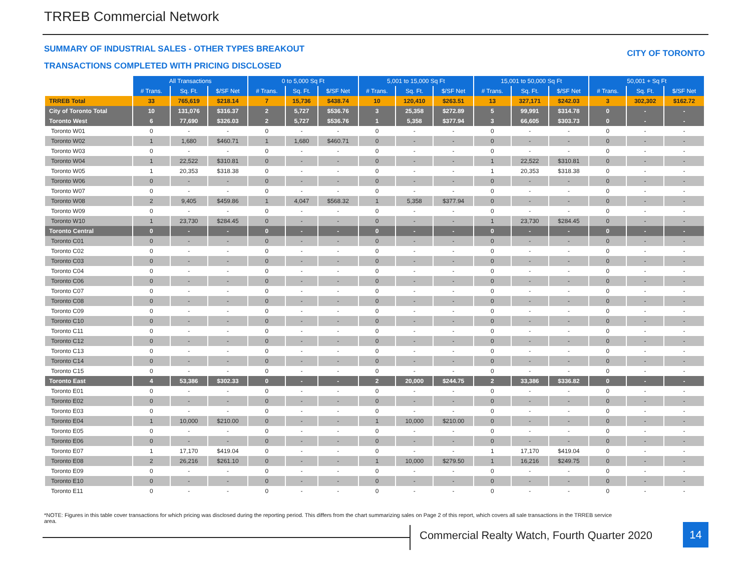TRREB Commercial Network
SUMMARY OF INDUSTRIAL SALES - OTHER TYPES BREAKOUT
CITY OF TORONTO
TRANSACTIONS COMPLETED WITH PRICING DISCLOSED
| | All Transactions | | | 0 to 5,000 Sq Ft | | | 5,001 to 15,000 Sq Ft | | | 15,001 to 50,000 Sq Ft | | | 50,001 + Sq Ft | | |
| | # Trans. | Sq. Ft. | $/SF Net | # Trans. | Sq. Ft. | $/SF Net | # Trans. | Sq. Ft. | $/SF Net | # Trans. | Sq. Ft. | $/SF Net | # Trans. | Sq. Ft. | $/SF Net |
| TRREB Total | 33 | 765,619 | $218.14 | 7 | 15,736 | $438.74 | 10 | 120,410 | $263.51 | 13 | 327,171 | $242.03 | 3 | 302,302 | $162.72 |
| City of Toronto Total | 10 | 131,076 | $316.37 | 2 | 5,727 | $536.76 | 3 | 25,358 | $272.89 | 5 | 99,991 | $314.78 | 0 | - | - |
| Toronto West | 6 | 77,690 | $326.03 | 2 | 5,727 | $536.76 | 1 | 5,358 | $377.94 | 3 | 66,605 | $303.73 | 0 | - | - |
| Toronto W01 | 0 | - | - | 0 | - | - | 0 | - | - | 0 | - | - | 0 | - | - |
| Toronto W02 | 1 | 1,680 | $460.71 | 1 | 1,680 | $460.71 | 0 | - | - | 0 | - | - | 0 | - | - |
| Toronto W03 | 0 | - | - | 0 | - | - | 0 | - | - | 0 | - | - | 0 | - | - |
| Toronto W04 | 1 | 22,522 | $310.81 | 0 | - | - | 0 | - | - | 1 | 22,522 | $310.81 | 0 | - | - |
| Toronto W05 | 1 | 20,353 | $318.38 | 0 | - | - | 0 | - | - | 1 | 20,353 | $318.38 | 0 | - | - |
| Toronto W06 | 0 | - | - | 0 | - | - | 0 | - | - | 0 | - | - | 0 | - | - |
| Toronto W07 | 0 | - | - | 0 | - | - | 0 | - | - | 0 | - | - | 0 | - | - |
| Toronto W08 | 2 | 9,405 | $459.86 | 1 | 4,047 | $568.32 | 1 | 5,358 | $377.94 | 0 | - | - | 0 | - | - |
| Toronto W09 | 0 | - | - | 0 | - | - | 0 | - | - | 0 | - | - | 0 | - | - |
| Toronto W10 | 1 | 23,730 | $284.45 | 0 | - | - | 0 | - | - | 1 | 23,730 | $284.45 | 0 | - | - |
| Toronto Central | 0 | - | - | 0 | - | - | 0 | - | - | 0 | - | - | 0 | - | - |
| Toronto C01 | 0 | - | - | 0 | - | - | 0 | - | - | 0 | - | - | 0 | - | - |
| Toronto C02 | 0 | - | - | 0 | - | - | 0 | - | - | 0 | - | - | 0 | - | - |
| Toronto C03 | 0 | - | - | 0 | - | - | 0 | - | - | 0 | - | - | 0 | - | - |
| Toronto C04 | 0 | - | - | 0 | - | - | 0 | - | - | 0 | - | - | 0 | - | - |
| Toronto C06 | 0 | - | - | 0 | - | - | 0 | - | - | 0 | - | - | 0 | - | - |
| Toronto C07 | 0 | - | - | 0 | - | - | 0 | - | - | 0 | - | - | 0 | - | - |
| Toronto C08 | 0 | - | - | 0 | - | - | 0 | - | - | 0 | - | - | 0 | - | - |
| Toronto C09 | 0 | - | - | 0 | - | - | 0 | - | - | 0 | - | - | 0 | - | - |
| Toronto C10 | 0 | - | - | 0 | - | - | 0 | - | - | 0 | - | - | 0 | - | - |
| Toronto C11 | 0 | - | - | 0 | - | - | 0 | - | - | 0 | - | - | 0 | - | - |
| Toronto C12 | 0 | - | - | 0 | - | - | 0 | - | - | 0 | - | - | 0 | - | - |
| Toronto C13 | 0 | - | - | 0 | - | - | 0 | - | - | 0 | - | - | 0 | - | - |
| Toronto C14 | 0 | - | - | 0 | - | - | 0 | - | - | 0 | - | - | 0 | - | - |
| Toronto C15 | 0 | - | - | 0 | - | - | 0 | - | - | 0 | - | - | 0 | - | - |
| Toronto East | 4 | 53,386 | $302.33 | 0 | - | - | 2 | 20,000 | $244.75 | 2 | 33,386 | $336.82 | 0 | - | - |
| Toronto E01 | 0 | - | - | 0 | - | - | 0 | - | - | 0 | - | - | 0 | - | - |
| Toronto E02 | 0 | - | - | 0 | - | - | 0 | - | - | 0 | - | - | 0 | - | - |
| Toronto E03 | 0 | - | - | 0 | - | - | 0 | - | - | 0 | - | - | 0 | - | - |
| Toronto E04 | 1 | 10,000 | $210.00 | 0 | - | - | 1 | 10,000 | $210.00 | 0 | - | - | 0 | - | - |
| Toronto E05 | 0 | - | - | 0 | - | - | 0 | - | - | 0 | - | - | 0 | - | - |
| Toronto E06 | 0 | - | - | 0 | - | - | 0 | - | - | 0 | - | - | 0 | - | - |
| Toronto E07 | 1 | 17,170 | $419.04 | 0 | - | - | 0 | - | - | 1 | 17,170 | $419.04 | 0 | - | - |
| Toronto E08 | 2 | 26,216 | $261.10 | 0 | - | - | 1 | 10,000 | $279.50 | 1 | 16,216 | $249.75 | 0 | - | - |
| Toronto E09 | 0 | - | - | 0 | - | - | 0 | - | - | 0 | - | - | 0 | - | - |
| Toronto E10 | 0 | - | - | 0 | - | - | 0 | - | - | 0 | - | - | 0 | - | - |
| Toronto E11 | 0 | - | - | 0 | - | - | 0 | - | - | 0 | - | - | 0 | - | - |
*NOTE: Figures in this table cover transactions for which pricing was disclosed during the reporting period. This differs from the chart summarizing sales on Page 2 of this report, which covers all sale transactions in the TRREB service area.
Commercial Realty Watch, Fourth Quarter 2020
14